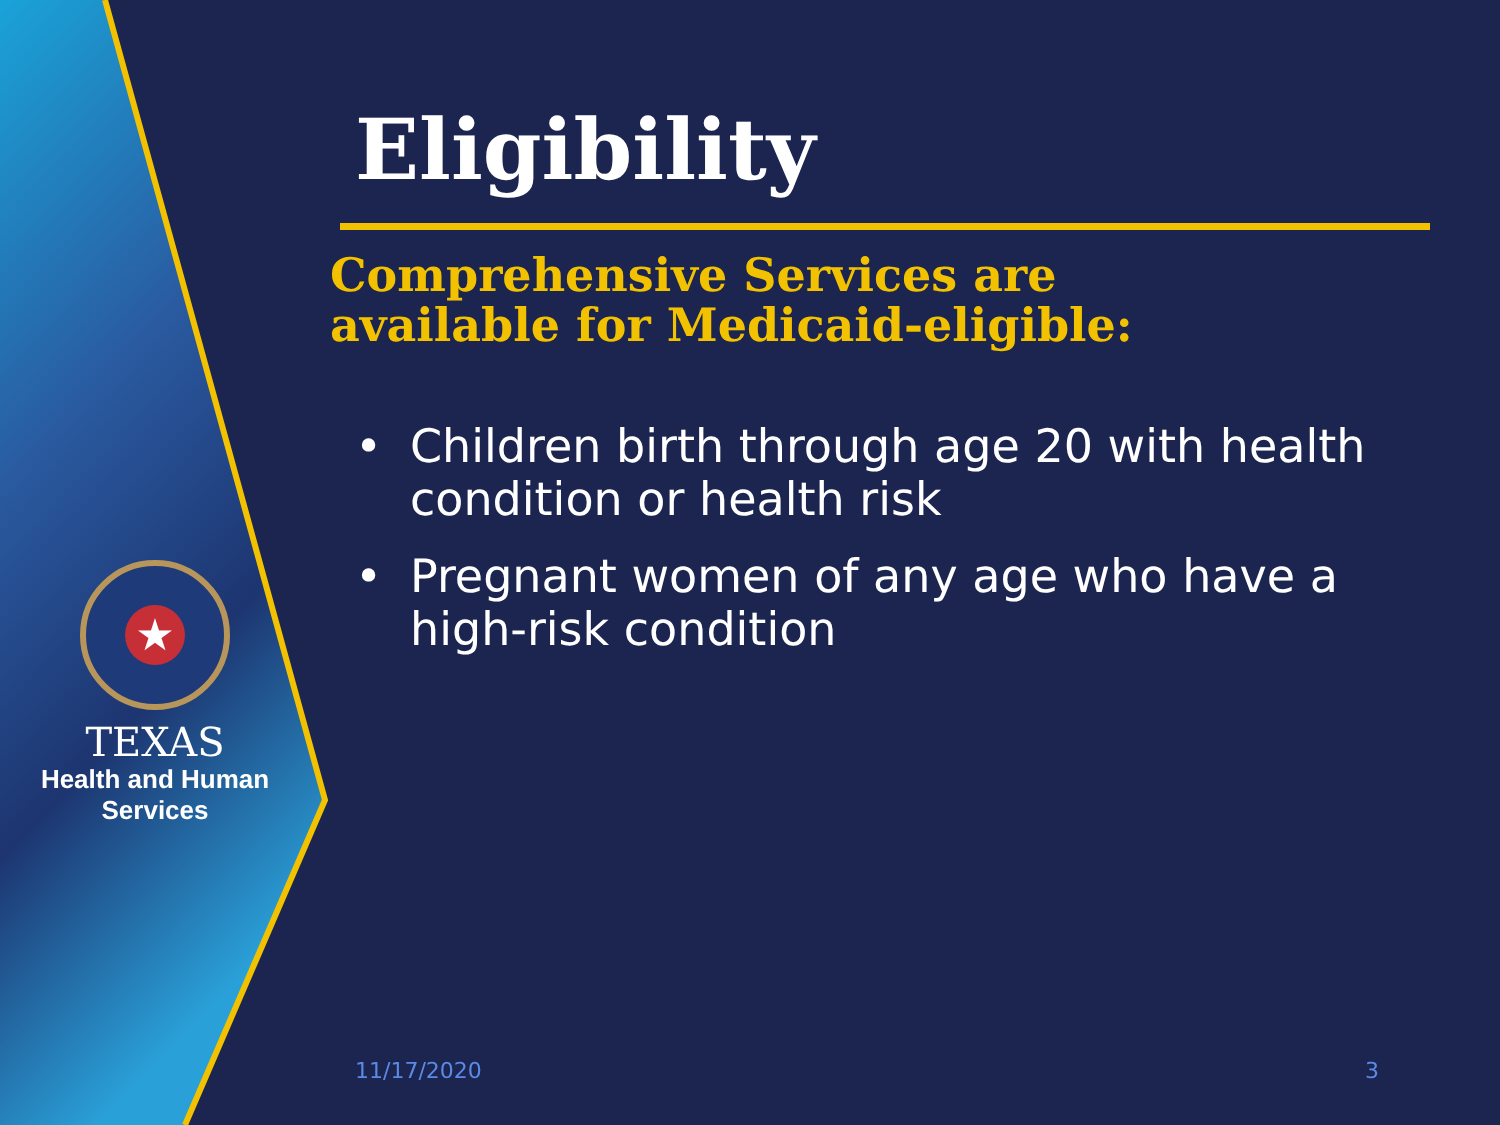★
TEXAS
Health and Human
Services
Eligibility
Comprehensive Services are
available for Medicaid-eligible:
• Children birth through age 20 with health condition or health risk
• Pregnant women of any age who have a high-risk condition
11/17/2020 3